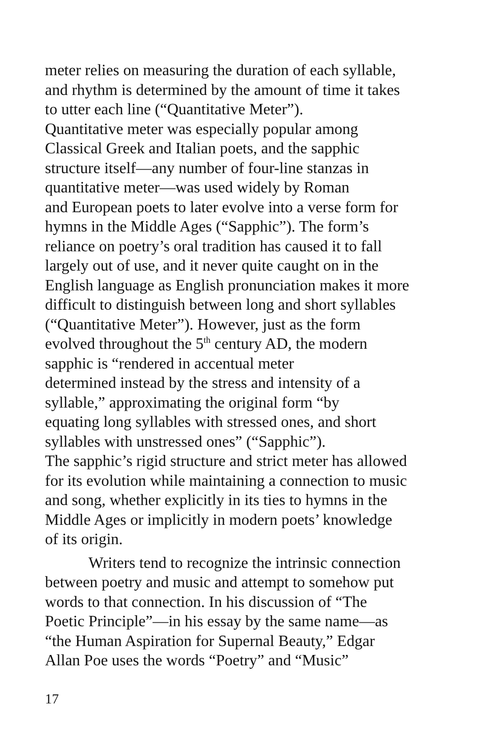meter relies on measuring the duration of each syllable,
and rhythm is determined by the amount of time it takes
to utter each line (“Quantitative Meter”).
Quantitative meter was especially popular among
Classical Greek and Italian poets, and the sapphic
structure itself—any number of four-line stanzas in
quantitative meter—was used widely by Roman
and European poets to later evolve into a verse form for
hymns in the Middle Ages (“Sapphic”). The form’s
reliance on poetry’s oral tradition has caused it to fall
largely out of use, and it never quite caught on in the
English language as English pronunciation makes it more
difficult to distinguish between long and short syllables
(“Quantitative Meter”). However, just as the form
evolved throughout the 5<sup>th</sup> century AD, the modern
sapphic is “rendered in accentual meter
determined instead by the stress and intensity of a
syllable,” approximating the original form “by
equating long syllables with stressed ones, and short
syllables with unstressed ones” (“Sapphic”).
The sapphic’s rigid structure and strict meter has allowed
for its evolution while maintaining a connection to music
and song, whether explicitly in its ties to hymns in the
Middle Ages or implicitly in modern poets’ knowledge
of its origin.
Writers tend to recognize the intrinsic connection
between poetry and music and attempt to somehow put
words to that connection. In his discussion of “The
Poetic Principle”—in his essay by the same name—as
“the Human Aspiration for Supernal Beauty,” Edgar
Allan Poe uses the words “Poetry” and “Music”
17